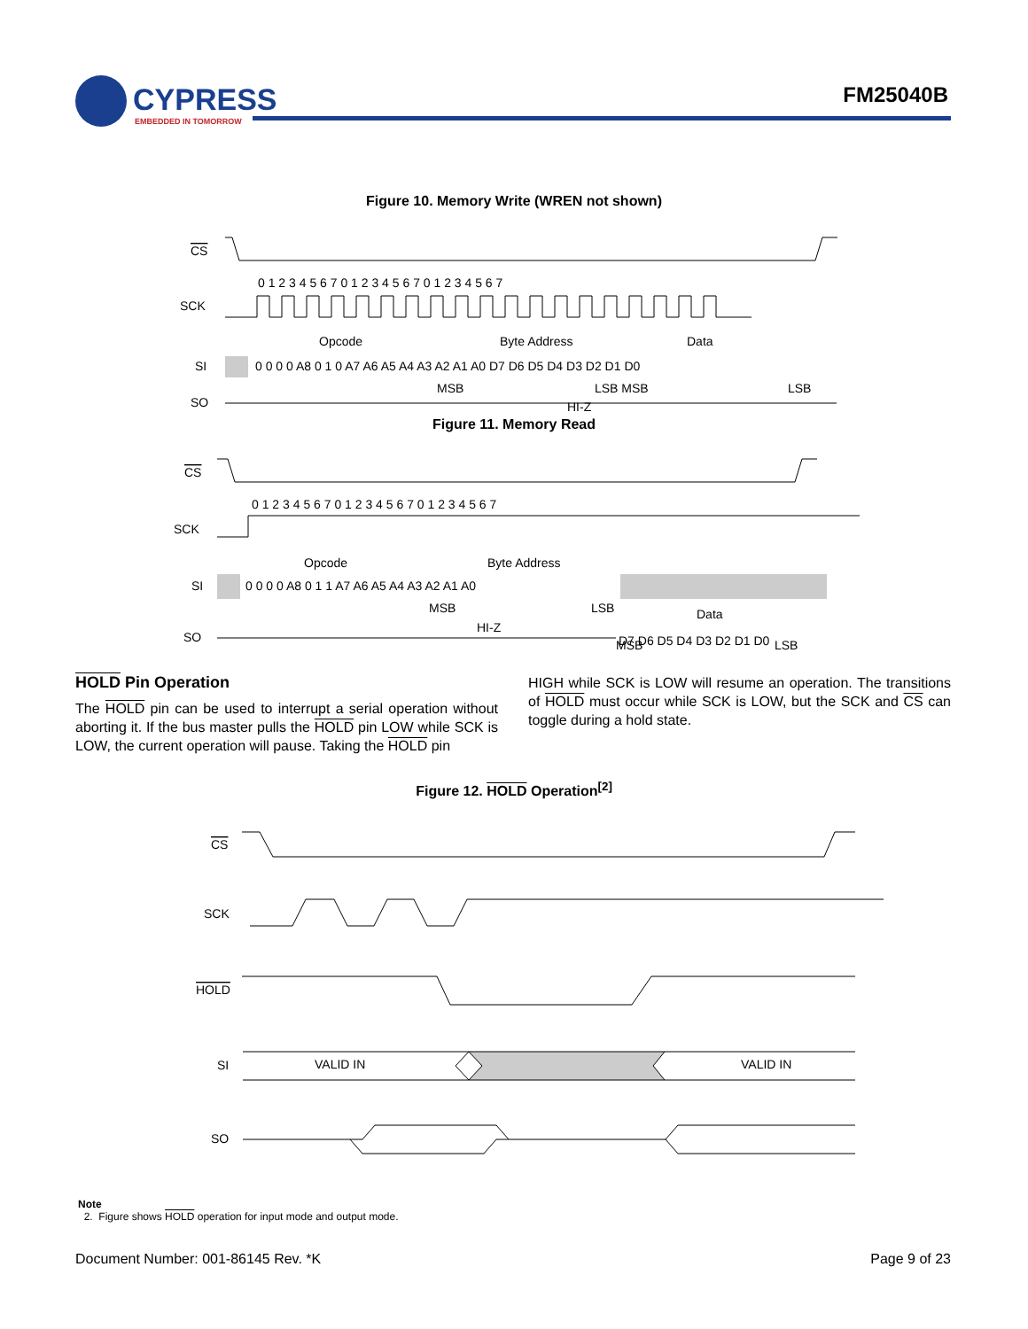CYPRESS
EMBEDDED IN TOMORROW
FM25040B
Figure 10. Memory Write (WREN not shown)
CS
0 1 2 3 4 5 6 7 0 1 2 3 4 5 6 7 0 1 2 3 4 5 6 7
SCK
Opcode
Byte Address
Data
SI
0 0 0 0 A8 0 1 0 A7 A6 A5 A4 A3 A2 A1 A0 D7 D6 D5 D4 D3 D2 D1 D0
MSB
LSB MSB
LSB
HI-Z
SO
Figure 11. Memory Read
CS
0 1 2 3 4 5 6 7 0 1 2 3 4 5 6 7 0 1 2 3 4 5 6 7
SCK
Opcode
Byte Address
SI
0 0 0 0 A8 0 1 1 A7 A6 A5 A4 A3 A2 A1 A0
MSB
LSB
Data
HI-Z
SO
D7 D6 D5 D4 D3 D2 D1 D0
MSB LSB
HOLD Pin Operation
The HOLD pin can be used to interrupt a serial operation without aborting it. If the bus master pulls the HOLD pin LOW while SCK is LOW, the current operation will pause. Taking the HOLD pin
HIGH while SCK is LOW will resume an operation. The transitions of HOLD must occur while SCK is LOW, but the SCK and CS can toggle during a hold state.
Figure 12. HOLD Operation<sup>[2]</sup>
CS
SCK
HOLD
SI
VALID IN
VALID IN
SO
Note
2. Figure shows HOLD operation for input mode and output mode.
Document Number: 001-86145 Rev. *K Page 9 of 23